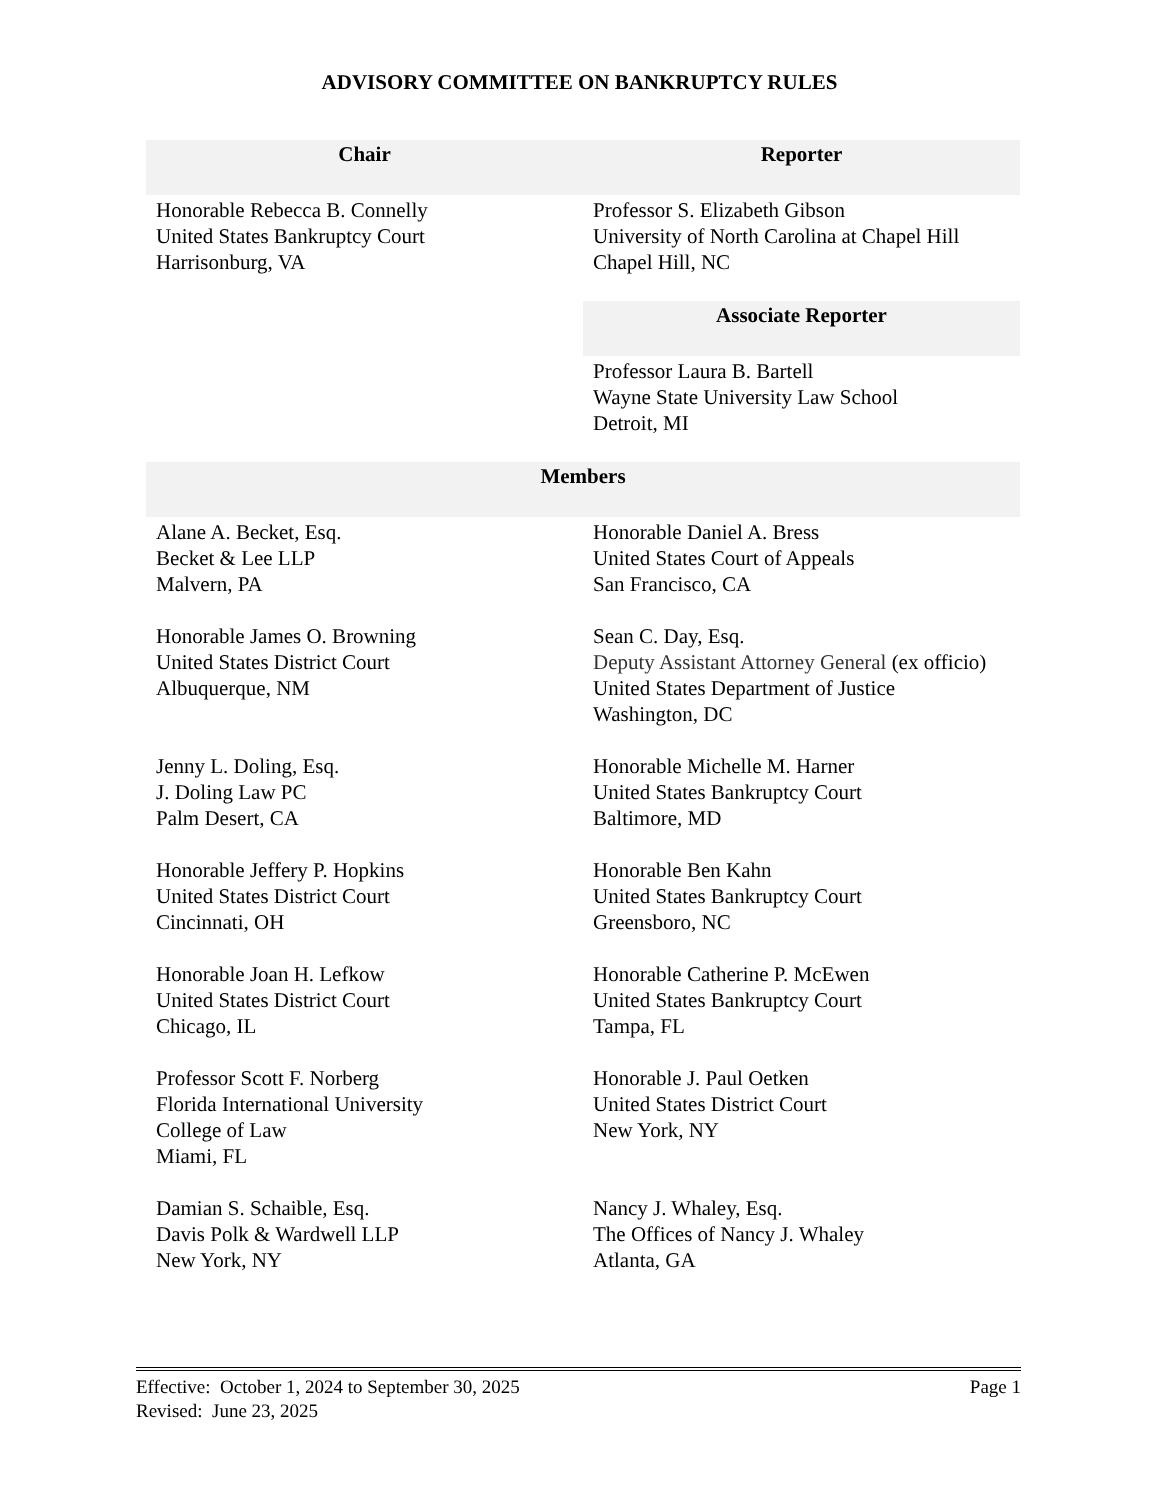ADVISORY COMMITTEE ON BANKRUPTCY RULES
| Chair | Reporter |
| --- | --- |
| Honorable Rebecca B. Connelly United States Bankruptcy Court Harrisonburg, VA | Professor S. Elizabeth Gibson University of North Carolina at Chapel Hill Chapel Hill, NC |
| | Associate Reporter |
| | Professor Laura B. Bartell Wayne State University Law School Detroit, MI |
| Members | |
| Alane A. Becket, Esq. Becket & Lee LLP Malvern, PA | Honorable Daniel A. Bress United States Court of Appeals San Francisco, CA |
| Honorable James O. Browning United States District Court Albuquerque, NM | Sean C. Day, Esq. Deputy Assistant Attorney General (ex officio) United States Department of Justice Washington, DC |
| Jenny L. Doling, Esq. J. Doling Law PC Palm Desert, CA | Honorable Michelle M. Harner United States Bankruptcy Court Baltimore, MD |
| Honorable Jeffery P. Hopkins United States District Court Cincinnati, OH | Honorable Ben Kahn United States Bankruptcy Court Greensboro, NC |
| Honorable Joan H. Lefkow United States District Court Chicago, IL | Honorable Catherine P. McEwen United States Bankruptcy Court Tampa, FL |
| Professor Scott F. Norberg Florida International University College of Law Miami, FL | Honorable J. Paul Oetken United States District Court New York, NY |
| Damian S. Schaible, Esq. Davis Polk & Wardwell LLP New York, NY | Nancy J. Whaley, Esq. The Offices of Nancy J. Whaley Atlanta, GA |
Page 1 Effective: October 1, 2024 to September 30, 2025
Revised: June 23, 2025